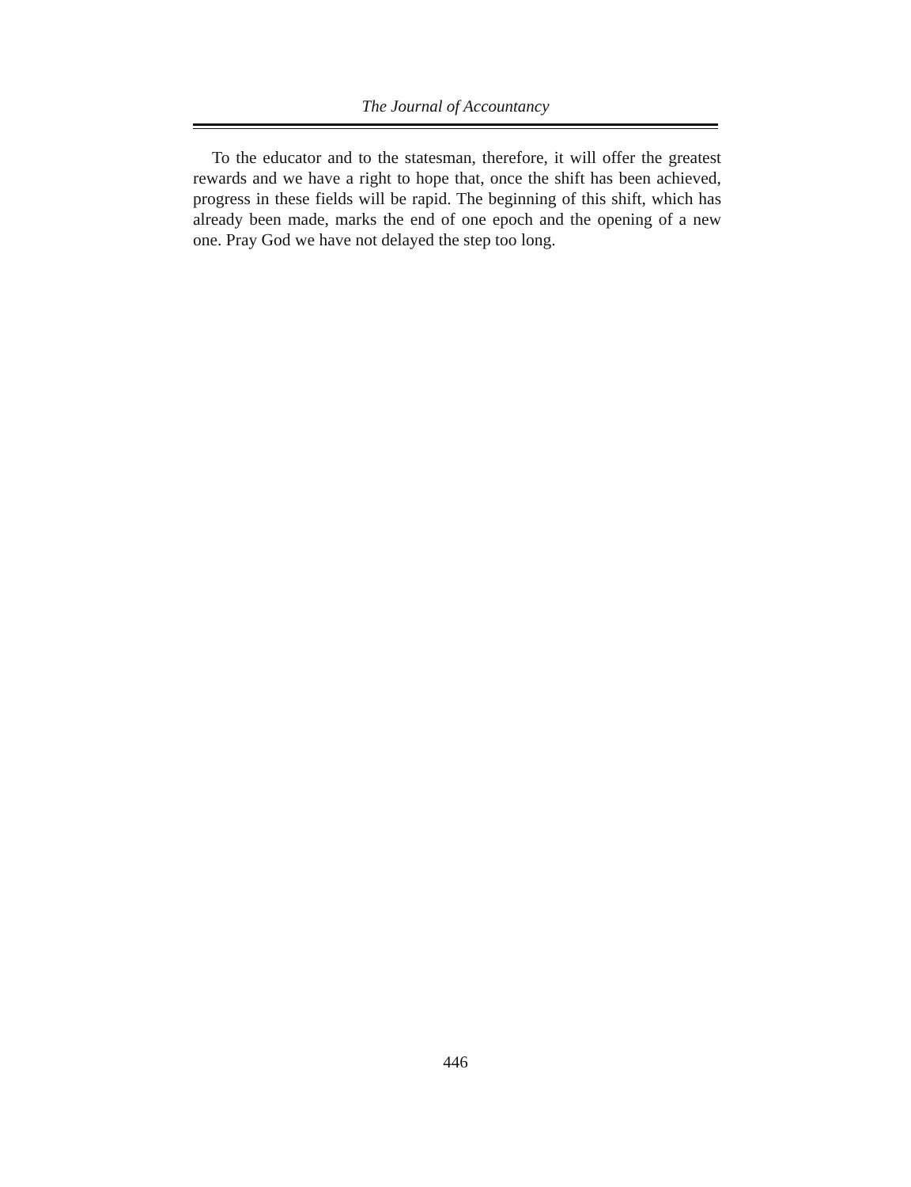The Journal of Accountancy
To the educator and to the statesman, therefore, it will offer the greatest rewards and we have a right to hope that, once the shift has been achieved, progress in these fields will be rapid. The beginning of this shift, which has already been made, marks the end of one epoch and the opening of a new one. Pray God we have not delayed the step too long.
446